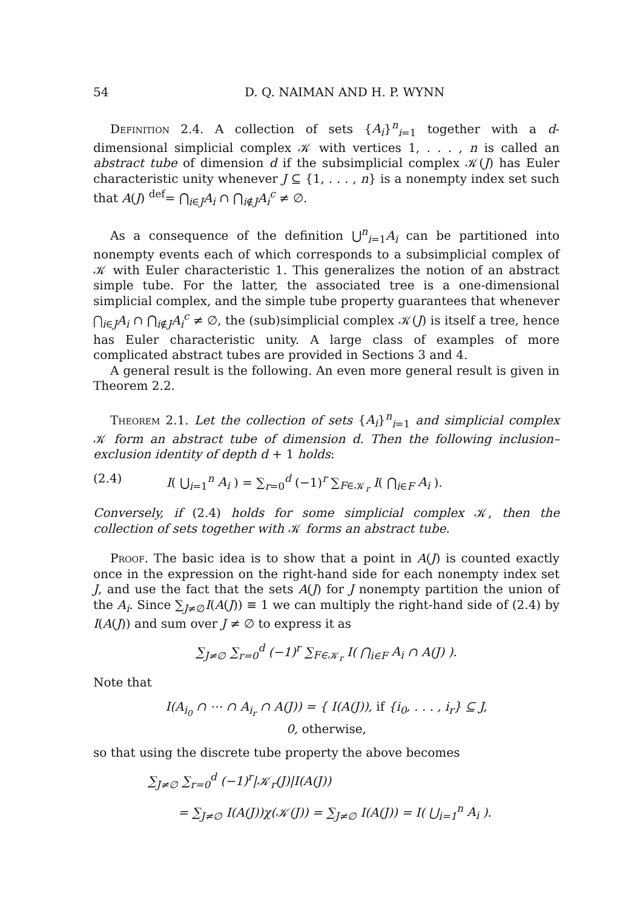54 D. Q. NAIMAN AND H. P. WYNN
Definition 2.4. A collection of sets {A<sub>i</sub>}<sup>n</sup><sub>i=1</sub> together with a d-dimensional simplicial complex 𝒦 with vertices 1, . . . , n is called an abstract tube of dimension d if the subsimplicial complex 𝒦(J) has Euler characteristic unity whenever J ⊆ {1, . . . , n} is a nonempty index set such that A(J) <sup>def</sup>= ⋂<sub>i∈J</sub>A<sub>i</sub> ∩ ⋂<sub>i∉J</sub>A<sub>i</sub><sup>c</sup> ≠ ∅.
As a consequence of the definition ⋃<sup>n</sup><sub>i=1</sub>A<sub>i</sub> can be partitioned into nonempty events each of which corresponds to a subsimplicial complex of 𝒦 with Euler characteristic 1. This generalizes the notion of an abstract simple tube. For the latter, the associated tree is a one-dimensional simplicial complex, and the simple tube property guarantees that whenever ⋂<sub>i∈J</sub>A<sub>i</sub> ∩ ⋂<sub>i∉J</sub>A<sub>i</sub><sup>c</sup> ≠ ∅, the (sub)simplicial complex 𝒦(J) is itself a tree, hence has Euler characteristic unity. A large class of examples of more complicated abstract tubes are provided in Sections 3 and 4.
A general result is the following. An even more general result is given in Theorem 2.2.
Theorem 2.1. Let the collection of sets {A<sub>i</sub>}<sup>n</sup><sub>i=1</sub> and simplicial complex 𝒦 form an abstract tube of dimension d. Then the following inclusion–exclusion identity of depth d + 1 holds:
(2.4) I( ⋃<sub>i=1</sub><sup>n</sup> A<sub>i</sub> ) = ∑<sub>r=0</sub><sup>d</sup> (−1)<sup>r</sup> ∑<sub>F∈𝒦<sub>r</sub></sub> I( ⋂<sub>i∈F</sub> A<sub>i</sub> ).
Conversely, if (2.4) holds for some simplicial complex 𝒦, then the collection of sets together with 𝒦 forms an abstract tube.
Proof. The basic idea is to show that a point in A(J) is counted exactly once in the expression on the right-hand side for each nonempty index set J, and use the fact that the sets A(J) for J nonempty partition the union of the A<sub>i</sub>. Since ∑<sub>J≠∅</sub>I(A(J)) ≡ 1 we can multiply the right-hand side of (2.4) by I(A(J)) and sum over J ≠ ∅ to express it as
∑<sub>J≠∅</sub> ∑<sub>r=0</sub><sup>d</sup> (−1)<sup>r</sup> ∑<sub>F∈𝒦<sub>r</sub></sub> I( ⋂<sub>i∈F</sub> A<sub>i</sub> ∩ A(J) ).
Note that
I(A<sub>i<sub>0</sub></sub> ∩ ⋯ ∩ A<sub>i<sub>r</sub></sub> ∩ A(J)) = { I(A(J)), if {i<sub>0</sub>, . . . , i<sub>r</sub>} ⊆ J,
0, otherwise,
so that using the discrete tube property the above becomes
∑<sub>J≠∅</sub> ∑<sub>r=0</sub><sup>d</sup> (−1)<sup>r</sup>|𝒦<sub>r</sub>(J)|I(A(J))
= ∑<sub>J≠∅</sub> I(A(J))χ(𝒦(J)) = ∑<sub>J≠∅</sub> I(A(J)) = I( ⋃<sub>i=1</sub><sup>n</sup> A<sub>i</sub> ).